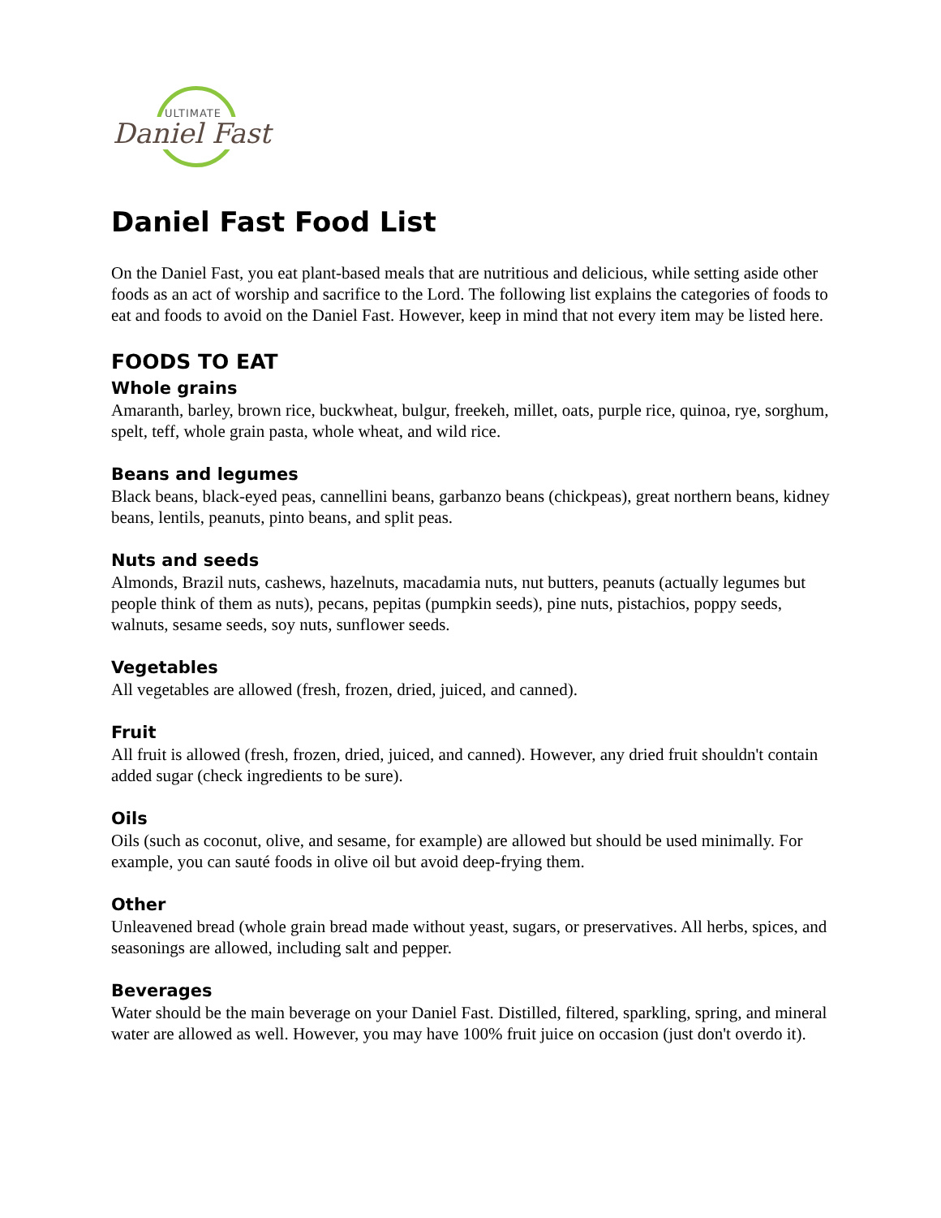ULTIMATE
Daniel Fast
Daniel Fast Food List
On the Daniel Fast, you eat plant-based meals that are nutritious and delicious, while setting aside other foods as an act of worship and sacrifice to the Lord. The following list explains the categories of foods to eat and foods to avoid on the Daniel Fast. However, keep in mind that not every item may be listed here.
FOODS TO EAT
Whole grains
Amaranth, barley, brown rice, buckwheat, bulgur, freekeh, millet, oats, purple rice, quinoa, rye, sorghum, spelt, teff, whole grain pasta, whole wheat, and wild rice.
Beans and legumes
Black beans, black-eyed peas, cannellini beans, garbanzo beans (chickpeas), great northern beans, kidney beans, lentils, peanuts, pinto beans, and split peas.
Nuts and seeds
Almonds, Brazil nuts, cashews, hazelnuts, macadamia nuts, nut butters, peanuts (actually legumes but people think of them as nuts), pecans, pepitas (pumpkin seeds), pine nuts, pistachios, poppy seeds, walnuts, sesame seeds, soy nuts, sunflower seeds.
Vegetables
All vegetables are allowed (fresh, frozen, dried, juiced, and canned).
Fruit
All fruit is allowed (fresh, frozen, dried, juiced, and canned). However, any dried fruit shouldn't contain added sugar (check ingredients to be sure).
Oils
Oils (such as coconut, olive, and sesame, for example) are allowed but should be used minimally. For example, you can sauté foods in olive oil but avoid deep-frying them.
Other
Unleavened bread (whole grain bread made without yeast, sugars, or preservatives. All herbs, spices, and seasonings are allowed, including salt and pepper.
Beverages
Water should be the main beverage on your Daniel Fast. Distilled, filtered, sparkling, spring, and mineral water are allowed as well. However, you may have 100% fruit juice on occasion (just don't overdo it).